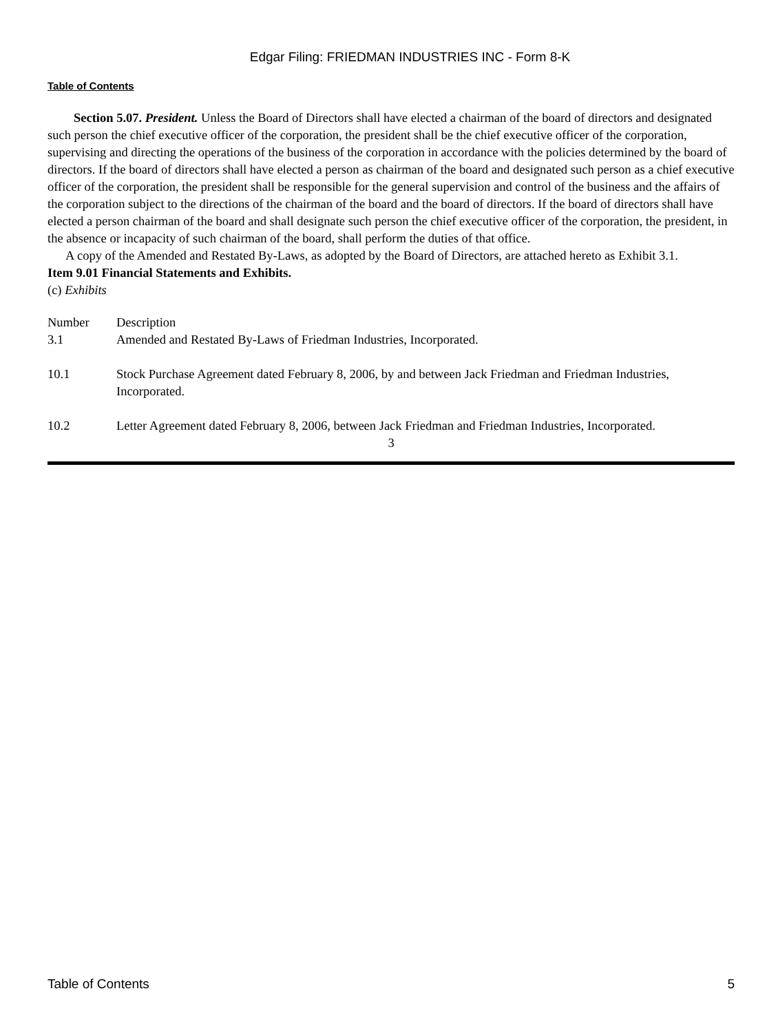Edgar Filing: FRIEDMAN INDUSTRIES INC - Form 8-K
Table of Contents
Section 5.07. President. Unless the Board of Directors shall have elected a chairman of the board of directors and designated such person the chief executive officer of the corporation, the president shall be the chief executive officer of the corporation, supervising and directing the operations of the business of the corporation in accordance with the policies determined by the board of directors. If the board of directors shall have elected a person as chairman of the board and designated such person as a chief executive officer of the corporation, the president shall be responsible for the general supervision and control of the business and the affairs of the corporation subject to the directions of the chairman of the board and the board of directors. If the board of directors shall have elected a person chairman of the board and shall designate such person the chief executive officer of the corporation, the president, in the absence or incapacity of such chairman of the board, shall perform the duties of that office.
A copy of the Amended and Restated By-Laws, as adopted by the Board of Directors, are attached hereto as Exhibit 3.1.
Item 9.01 Financial Statements and Exhibits.
(c) Exhibits
| Number | Description |
| 3.1 | Amended and Restated By-Laws of Friedman Industries, Incorporated. |
| 10.1 | Stock Purchase Agreement dated February 8, 2006, by and between Jack Friedman and Friedman Industries, Incorporated. |
| 10.2 | Letter Agreement dated February 8, 2006, between Jack Friedman and Friedman Industries, Incorporated. |
3
Table of Contents 5